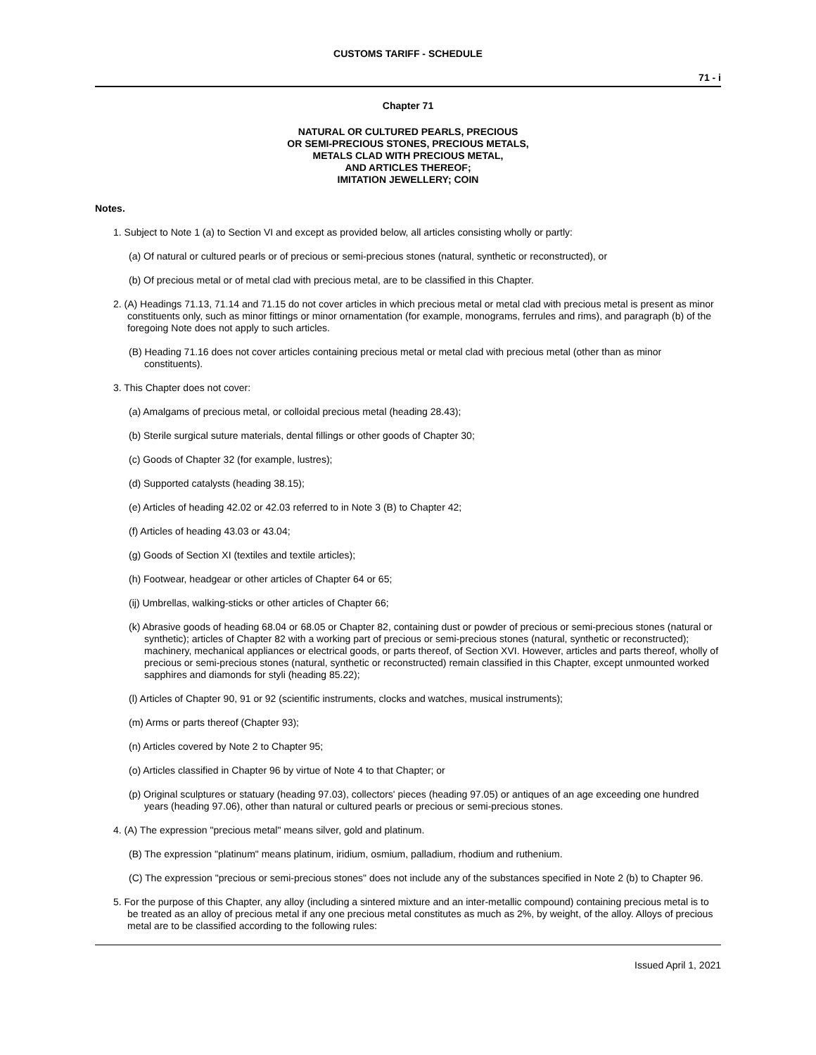CUSTOMS TARIFF - SCHEDULE
71 - i
Chapter 71
NATURAL OR CULTURED PEARLS, PRECIOUS
OR SEMI-PRECIOUS STONES, PRECIOUS METALS,
METALS CLAD WITH PRECIOUS METAL,
AND ARTICLES THEREOF;
IMITATION JEWELLERY; COIN
Notes.
1. Subject to Note 1 (a) to Section VI and except as provided below, all articles consisting wholly or partly:
(a) Of natural or cultured pearls or of precious or semi-precious stones (natural, synthetic or reconstructed), or
(b) Of precious metal or of metal clad with precious metal, are to be classified in this Chapter.
2. (A) Headings 71.13, 71.14 and 71.15 do not cover articles in which precious metal or metal clad with precious metal is present as minor constituents only, such as minor fittings or minor ornamentation (for example, monograms, ferrules and rims), and paragraph (b) of the foregoing Note does not apply to such articles.
(B) Heading 71.16 does not cover articles containing precious metal or metal clad with precious metal (other than as minor constituents).
3. This Chapter does not cover:
(a) Amalgams of precious metal, or colloidal precious metal (heading 28.43);
(b) Sterile surgical suture materials, dental fillings or other goods of Chapter 30;
(c) Goods of Chapter 32 (for example, lustres);
(d) Supported catalysts (heading 38.15);
(e) Articles of heading 42.02 or 42.03 referred to in Note 3 (B) to Chapter 42;
(f) Articles of heading 43.03 or 43.04;
(g) Goods of Section XI (textiles and textile articles);
(h) Footwear, headgear or other articles of Chapter 64 or 65;
(ij) Umbrellas, walking-sticks or other articles of Chapter 66;
(k) Abrasive goods of heading 68.04 or 68.05 or Chapter 82, containing dust or powder of precious or semi-precious stones (natural or synthetic); articles of Chapter 82 with a working part of precious or semi-precious stones (natural, synthetic or reconstructed); machinery, mechanical appliances or electrical goods, or parts thereof, of Section XVI. However, articles and parts thereof, wholly of precious or semi-precious stones (natural, synthetic or reconstructed) remain classified in this Chapter, except unmounted worked sapphires and diamonds for styli (heading 85.22);
(l) Articles of Chapter 90, 91 or 92 (scientific instruments, clocks and watches, musical instruments);
(m) Arms or parts thereof (Chapter 93);
(n) Articles covered by Note 2 to Chapter 95;
(o) Articles classified in Chapter 96 by virtue of Note 4 to that Chapter; or
(p) Original sculptures or statuary (heading 97.03), collectors' pieces (heading 97.05) or antiques of an age exceeding one hundred years (heading 97.06), other than natural or cultured pearls or precious or semi-precious stones.
4. (A) The expression "precious metal" means silver, gold and platinum.
(B) The expression "platinum" means platinum, iridium, osmium, palladium, rhodium and ruthenium.
(C) The expression "precious or semi-precious stones" does not include any of the substances specified in Note 2 (b) to Chapter 96.
5. For the purpose of this Chapter, any alloy (including a sintered mixture and an inter-metallic compound) containing precious metal is to be treated as an alloy of precious metal if any one precious metal constitutes as much as 2%, by weight, of the alloy. Alloys of precious metal are to be classified according to the following rules:
Issued April 1, 2021